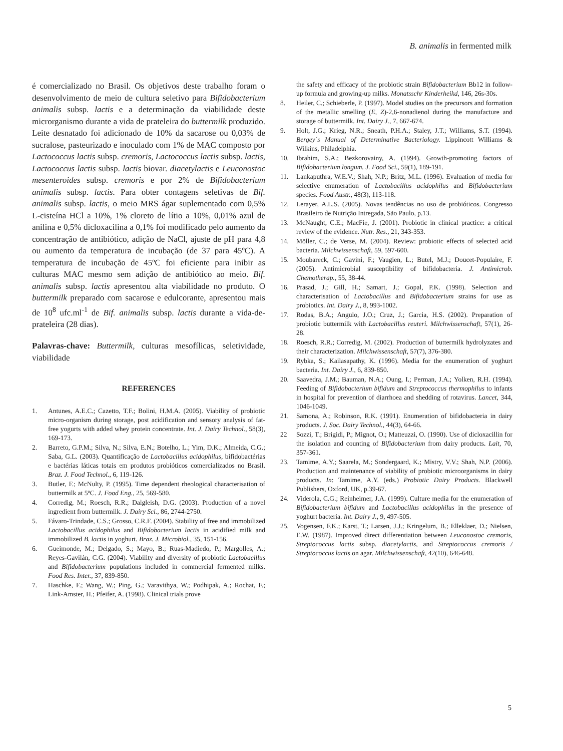B. animalis in fermented milk
é comercializado no Brasil. Os objetivos deste trabalho foram o desenvolvimento de meio de cultura seletivo para Bifidobacterium animalis subsp. lactis e a determinação da viabilidade deste microrganismo durante a vida de prateleira do buttermilk produzido. Leite desnatado foi adicionado de 10% da sacarose ou 0,03% de sucralose, pasteurizado e inoculado com 1% de MAC composto por Lactococcus lactis subsp. cremoris, Lactococcus lactis subsp. lactis, Lactococcus lactis subsp. lactis biovar. diacetylactis e Leuconostoc mesenteroides subsp. cremoris e por 2% de Bifidobacterium animalis subsp. lactis. Para obter contagens seletivas de Bif. animalis subsp. lactis, o meio MRS ágar suplementado com 0,5% L-cisteína HCl a 10%, 1% cloreto de lítio a 10%, 0,01% azul de anilina e 0,5% dicloxacilina a 0,1% foi modificado pelo aumento da concentração de antibiótico, adição de NaCl, ajuste de pH para 4,8 ou aumento da temperatura de incubação (de 37 para 45ºC). A temperatura de incubação de 45ºC foi eficiente para inibir as culturas MAC mesmo sem adição de antibiótico ao meio. Bif. animalis subsp. lactis apresentou alta viabilidade no produto. O buttermilk preparado com sacarose e edulcorante, apresentou mais de 10<sup>8</sup> ufc.ml<sup>-1</sup> de Bif. animalis subsp. lactis durante a vida-de-prateleira (28 dias).
Palavras-chave: Buttermilk, culturas mesofílicas, seletividade, viabilidade
REFERENCES
1. Antunes, A.E.C.; Cazetto, T.F.; Bolini, H.M.A. (2005). Viability of probiotic micro-organism during storage, post acidification and sensory analysis of fat-free yogurts with added whey protein concentrate. Int. J. Dairy Technol., 58(3), 169-173.
2. Barreto, G.P.M.; Silva, N.; Silva, E.N.; Botelho, L.; Yim, D.K.; Almeida, C.G.; Saba, G.L. (2003). Quantificação de Lactobacillus acidophilus, bifidobactérias e bactérias láticas totais em produtos probióticos comercializados no Brasil. Braz. J. Food Technol., 6, 119-126.
3. Butler, F.; McNulty, P. (1995). Time dependent rheological characterisation of buttermilk at 5ºC. J. Food Eng., 25, 569-580.
4. Corredig, M.; Roesch, R.R.; Dalgleish, D.G. (2003). Production of a novel ingredient from buttermilk. J. Dairy Sci., 86, 2744-2750.
5. Fávaro-Trindade, C.S.; Grosso, C.R.F. (2004). Stability of free and immobilized Lactobacillus acidophilus and Bifidobacterium lactis in acidified milk and immobilized B. lactis in yoghurt. Braz. J. Microbiol., 35, 151-156.
6. Gueimonde, M.; Delgado, S.; Mayo, B.; Ruas-Madiedo, P.; Margolles, A.; Reyes-Gavilán, C.G. (2004). Viability and diversity of probiotic Lactobacillus and Bifidobacterium populations included in commercial fermented milks. Food Res. Inter., 37, 839-850.
7. Haschke, F.; Wang, W.; Ping, G.; Varavithya, W.; Podhipak, A.; Rochat, F.; Link-Amster, H.; Pfeifer, A. (1998). Clinical trials prove
the safety and efficacy of the probiotic strain Bifidobacterium Bb12 in follow-up formula and growing-up milks. Monatsschr Kinderheikd, 146, 26s-30s.
8. Heiler, C.; Schieberle, P. (1997). Model studies on the precursors and formation of the metallic smelling (E, Z)-2,6-nonadienol during the manufacture and storage of buttermilk. Int. Dairy J., 7, 667-674.
9. Holt, J.G.; Krieg, N.R.; Sneath, P.H.A.; Staley, J.T.; Williams, S.T. (1994). Bergey´s Manual of Determinative Bacteriology. Lippincott Williams & Wilkins, Philadelphia.
10. Ibrahim, S.A.; Bezkorovainy, A. (1994). Growth-promoting factors of Bifidobacterium longum. J. Food Sci., 59(1), 189-191.
11. Lankaputhra, W.E.V.; Shah, N.P.; Britz, M.L. (1996). Evaluation of media for selective enumeration of Lactobacillus acidophilus and Bifidobacterium species. Food Austr., 48(3), 113-118.
12. Lerayer, A.L.S. (2005). Novas tendências no uso de probióticos. Congresso Brasileiro de Nutrição Intregada, São Paulo, p.13.
13. McNaught, C.E.; MacFie, J. (2001). Probiotic in clinical practice: a critical review of the evidence. Nutr. Res., 21, 343-353.
14. Möller, C.; de Verse, M. (2004). Review: probiotic effects of selected acid bacteria. Milchwissenschaft, 59, 597-600.
15. Moubareck, C.; Gavini, F.; Vaugien, L.; Butel, M.J.; Doucet-Populaire, F. (2005). Antimicrobial susceptibility of bifidobacteria. J. Antimicrob. Chemotherap., 55, 38-44.
16. Prasad, J.; Gill, H.; Samart, J.; Gopal, P.K. (1998). Selection and characterisation of Lactobacillus and Bifidobacterium strains for use as probiotics. Int. Dairy J., 8, 993-1002.
17. Rodas, B.A.; Angulo, J.O.; Cruz, J.; Garcia, H.S. (2002). Preparation of probiotic buttermilk with Lactobacillus reuteri. Milchwissenschaft, 57(1), 26-28.
18. Roesch, R.R.; Corredig, M. (2002). Production of buttermilk hydrolyzates and their characterization. Milchwissenschaft, 57(7), 376-380.
19. Rybka, S.; Kailasapathy, K. (1996). Media for the enumeration of yoghurt bacteria. Int. Dairy J., 6, 839-850.
20. Saavedra, J.M.; Bauman, N.A.; Oung, I.; Perman, J.A.; Yolken, R.H. (1994). Feeding of Bifidobacterium bifidum and Streptococcus thermophilus to infants in hospital for prevention of diarrhoea and shedding of rotavirus. Lancet, 344, 1046-1049.
21. Samona, A.; Robinson, R.K. (1991). Enumeration of bifidobacteria in dairy products. J. Soc. Dairy Technol., 44(3), 64-66.
22 Sozzi, T.; Brigidi, P.; Mignot, O.; Matteuzzi, O. (1990). Use of dicloxacillin for the isolation and counting of Bifidobacterium from dairy products. Lait, 70, 357-361.
23. Tamime, A.Y.; Saarela, M.; Sondergaard, K.; Mistry, V.V.; Shah, N.P. (2006). Production and maintenance of viability of probiotic microorganisms in dairy products. In: Tamime, A.Y. (eds.) Probiotic Dairy Products. Blackwell Publishers, Oxford, UK, p.39-67.
24. Viderola, C.G.; Reinheimer, J.A. (1999). Culture media for the enumeration of Bifidobacterium bifidum and Lactobacillus acidophilus in the presence of yoghurt bacteria. Int. Dairy J., 9, 497-505.
25. Vogensen, F.K.; Karst, T.; Larsen, J.J.; Kringelum, B.; Elleklaer, D.; Nielsen, E.W. (1987). Improved direct differentiation between Leuconostoc cremoris, Streptococcus lactis subsp. diacetylactis, and Streptococcus cremoris / Streptococcus lactis on agar. Milchwissenschaft, 42(10), 646-648.
5